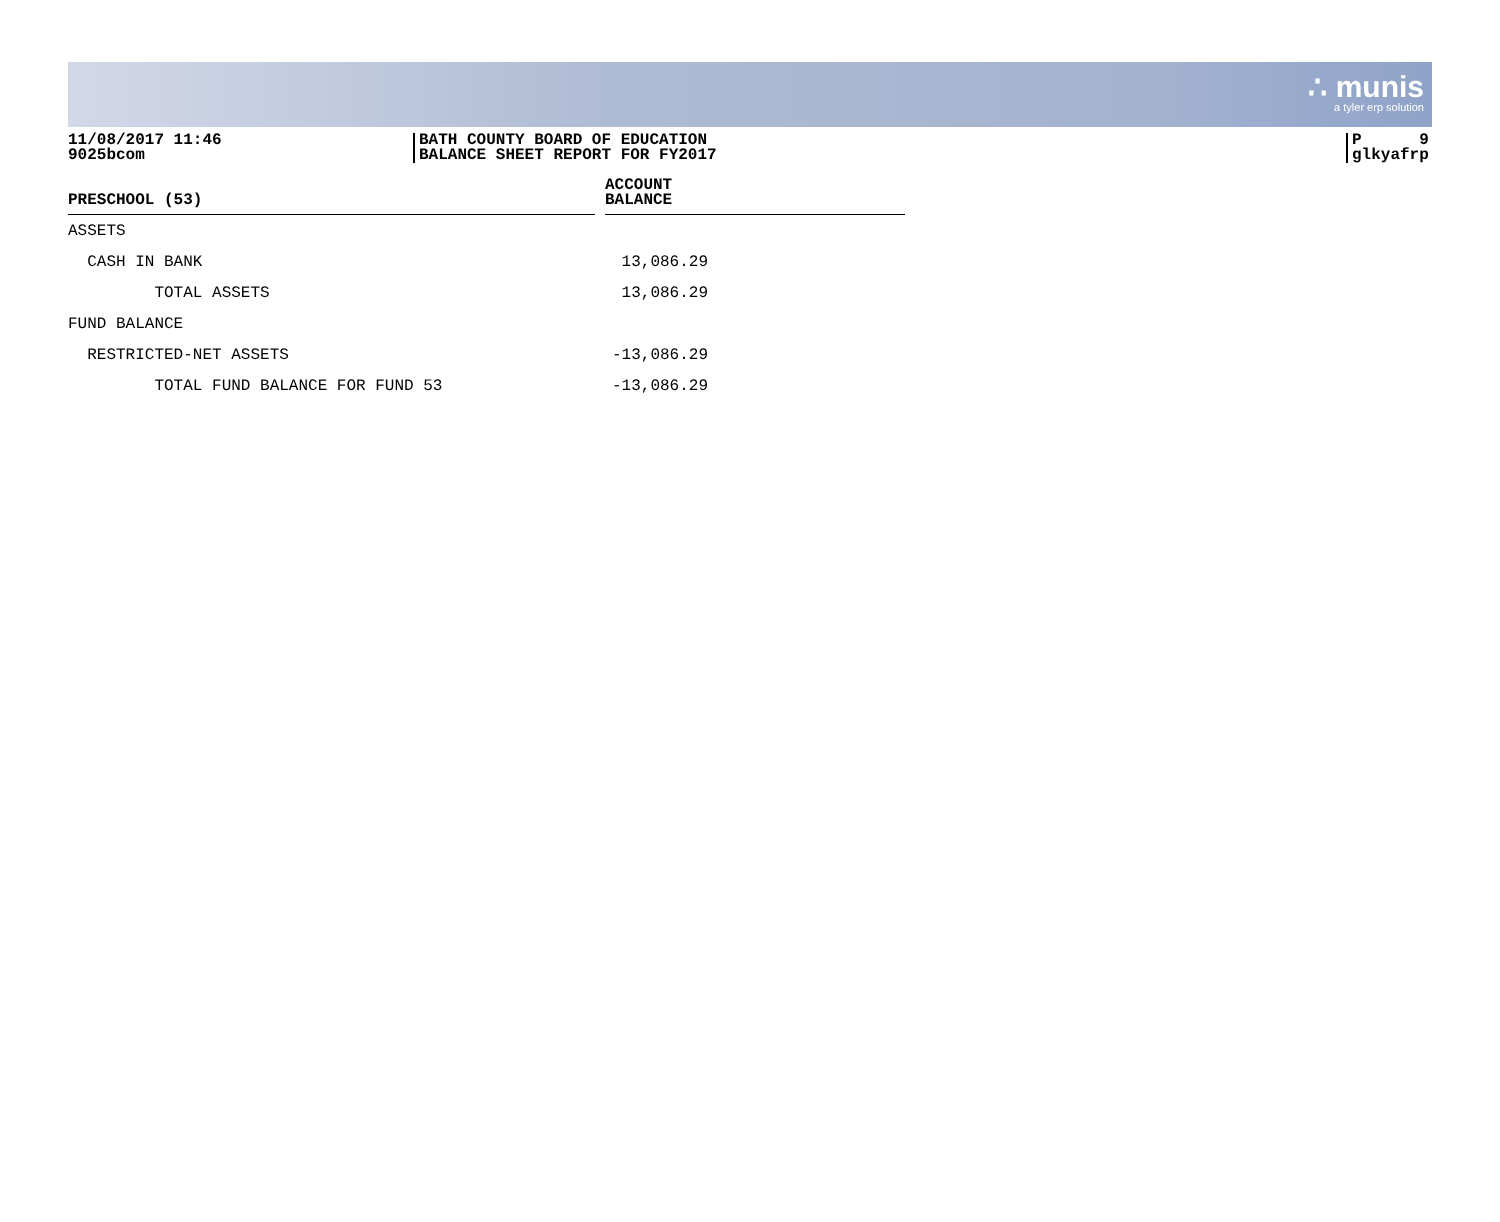∴ munis
a tyler erp solution
11/08/2017 11:46
9025bcom
BATH COUNTY BOARD OF EDUCATION
BALANCE SHEET REPORT FOR FY2017
P 9
glkyafrp
| PRESCHOOL (53) | | ACCOUNT BALANCE |
| --- | --- | --- |
| ASSETS | | |
| CASH IN BANK | | 13,086.29 |
| TOTAL ASSETS | | 13,086.29 |
| FUND BALANCE | | |
| RESTRICTED-NET ASSETS | | -13,086.29 |
| TOTAL FUND BALANCE FOR FUND 53 | | -13,086.29 |